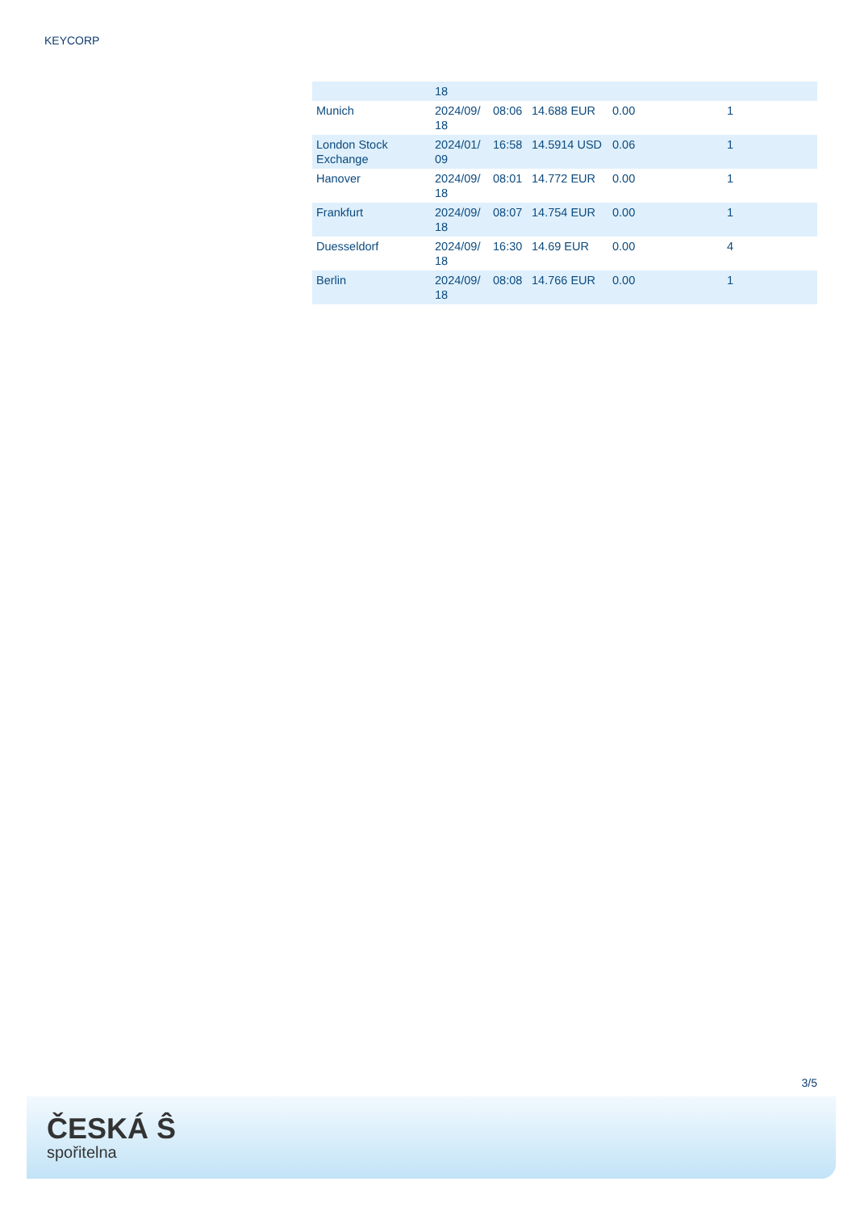KEYCORP
| | 18 | | | | |
| Munich | 2024/09/ 18 | 08:06 | 14.688 EUR | 0.00 | 1 |
| London Stock Exchange | 2024/01/ 09 | 16:58 | 14.5914 USD | 0.06 | 1 |
| Hanover | 2024/09/ 18 | 08:01 | 14.772 EUR | 0.00 | 1 |
| Frankfurt | 2024/09/ 18 | 08:07 | 14.754 EUR | 0.00 | 1 |
| Duesseldorf | 2024/09/ 18 | 16:30 | 14.69 EUR | 0.00 | 4 |
| Berlin | 2024/09/ 18 | 08:08 | 14.766 EUR | 0.00 | 1 |
3/5
ČESKÁ Ŝ
spořitelna